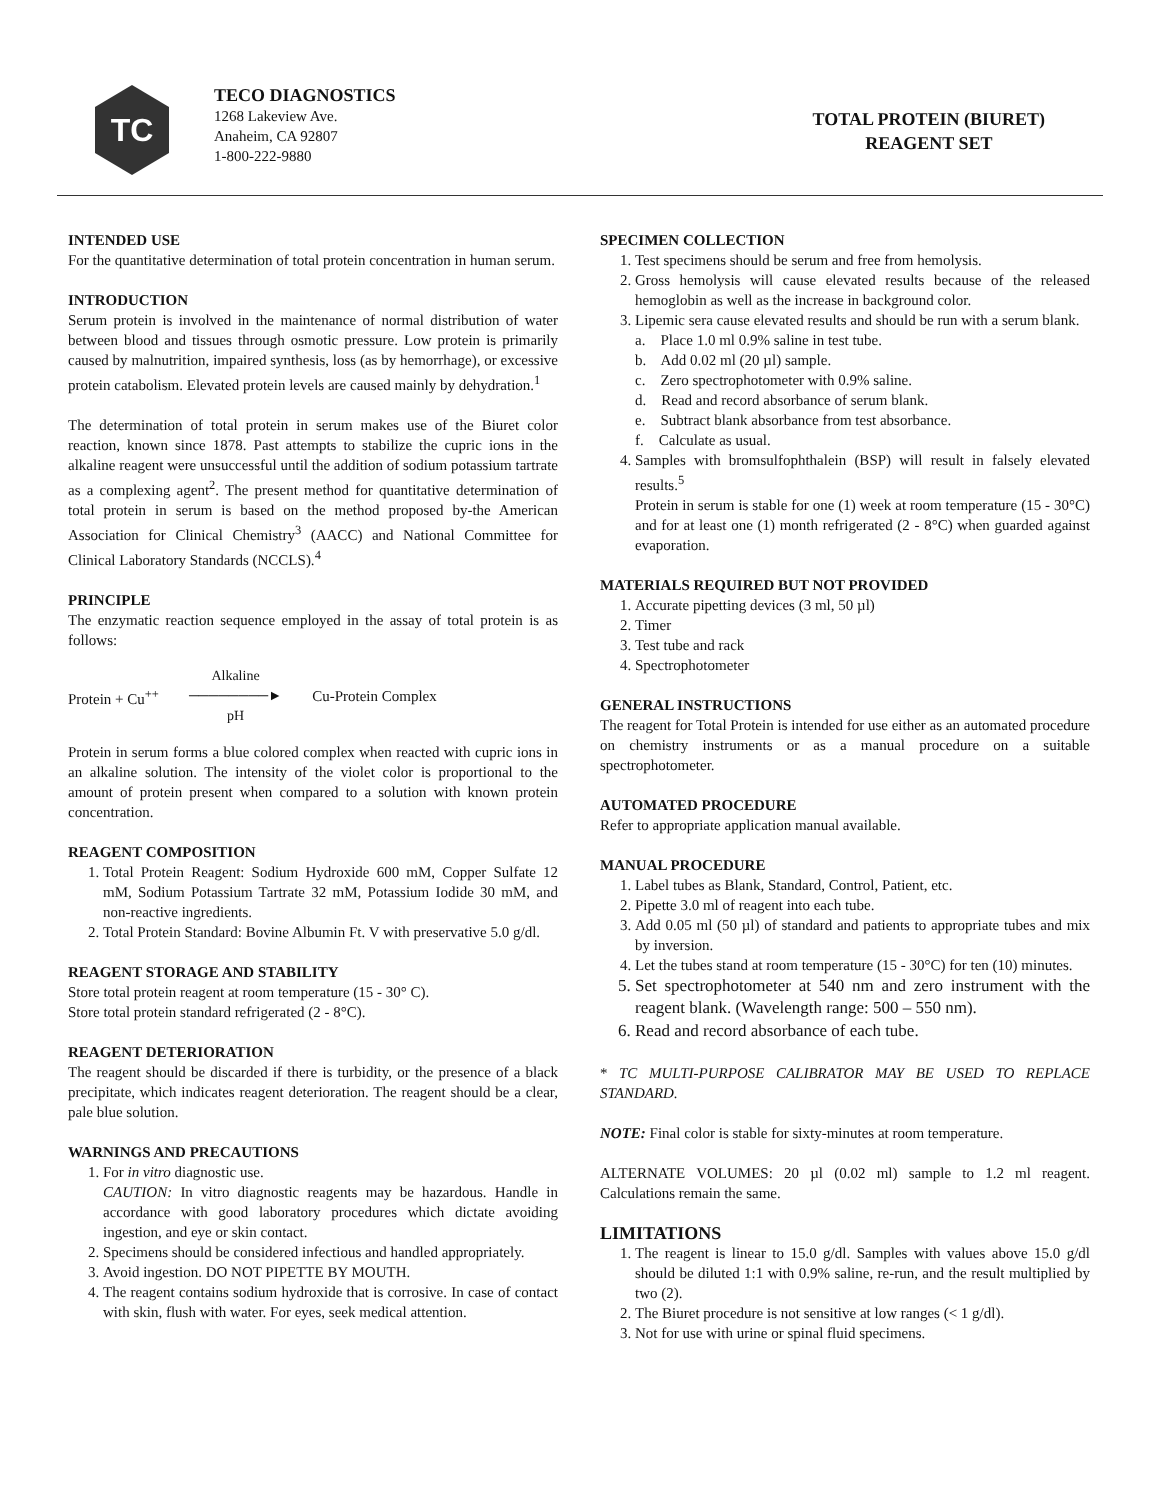TC
TECO DIAGNOSTICS
1268 Lakeview Ave.
Anaheim, CA 92807
1-800-222-9880
TOTAL PROTEIN (BIURET)
REAGENT SET
INTENDED USE
For the quantitative determination of total protein concentration in human serum.
INTRODUCTION
Serum protein is involved in the maintenance of normal distribution of water between blood and tissues through osmotic pressure. Low protein is primarily caused by malnutrition, impaired synthesis, loss (as by hemorrhage), or excessive protein catabolism. Elevated protein levels are caused mainly by dehydration.<sup>1</sup>
The determination of total protein in serum makes use of the Biuret color reaction, known since 1878. Past attempts to stabilize the cupric ions in the alkaline reagent were unsuccessful until the addition of sodium potassium tartrate as a complexing agent<sup>2</sup>. The present method for quantitative determination of total protein in serum is based on the method proposed by-the American Association for Clinical Chemistry<sup>3</sup> (AACC) and National Committee for Clinical Laboratory Standards (NCCLS).<sup>4</sup>
PRINCIPLE
The enzymatic reaction sequence employed in the assay of total protein is as follows:
Protein + Cu<sup>++</sup> Alkaline
────────►
pH Cu-Protein Complex
Protein in serum forms a blue colored complex when reacted with cupric ions in an alkaline solution. The intensity of the violet color is proportional to the amount of protein present when compared to a solution with known protein concentration.
REAGENT COMPOSITION
1. Total Protein Reagent: Sodium Hydroxide 600 mM, Copper Sulfate 12 mM, Sodium Potassium Tartrate 32 mM, Potassium Iodide 30 mM, and non-reactive ingredients.
2. Total Protein Standard: Bovine Albumin Ft. V with preservative 5.0 g/dl.
REAGENT STORAGE AND STABILITY
Store total protein reagent at room temperature (15 - 30° C).
Store total protein standard refrigerated (2 - 8°C).
REAGENT DETERIORATION
The reagent should be discarded if there is turbidity, or the presence of a black precipitate, which indicates reagent deterioration. The reagent should be a clear, pale blue solution.
WARNINGS AND PRECAUTIONS
1. For in vitro diagnostic use.
CAUTION: In vitro diagnostic reagents may be hazardous. Handle in accordance with good laboratory procedures which dictate avoiding ingestion, and eye or skin contact.
2. Specimens should be considered infectious and handled appropriately.
3. Avoid ingestion. DO NOT PIPETTE BY MOUTH.
4. The reagent contains sodium hydroxide that is corrosive. In case of contact with skin, flush with water. For eyes, seek medical attention.
SPECIMEN COLLECTION
1. Test specimens should be serum and free from hemolysis.
2. Gross hemolysis will cause elevated results because of the released hemoglobin as well as the increase in background color.
3. Lipemic sera cause elevated results and should be run with a serum blank.
a. Place 1.0 ml 0.9% saline in test tube.
b. Add 0.02 ml (20 µl) sample.
c. Zero spectrophotometer with 0.9% saline.
d. Read and record absorbance of serum blank.
e. Subtract blank absorbance from test absorbance.
f. Calculate as usual.
4. Samples with bromsulfophthalein (BSP) will result in falsely elevated results.<sup>5</sup>
Protein in serum is stable for one (1) week at room temperature (15 - 30°C) and for at least one (1) month refrigerated (2 - 8°C) when guarded against evaporation.
MATERIALS REQUIRED BUT NOT PROVIDED
1. Accurate pipetting devices (3 ml, 50 µl)
2. Timer
3. Test tube and rack
4. Spectrophotometer
GENERAL INSTRUCTIONS
The reagent for Total Protein is intended for use either as an automated procedure on chemistry instruments or as a manual procedure on a suitable spectrophotometer.
AUTOMATED PROCEDURE
Refer to appropriate application manual available.
MANUAL PROCEDURE
1. Label tubes as Blank, Standard, Control, Patient, etc.
2. Pipette 3.0 ml of reagent into each tube.
3. Add 0.05 ml (50 µl) of standard and patients to appropriate tubes and mix by inversion.
4. Let the tubes stand at room temperature (15 - 30°C) for ten (10) minutes.
5. Set spectrophotometer at 540 nm and zero instrument with the reagent blank. (Wavelength range: 500 – 550 nm).
6. Read and record absorbance of each tube.
* TC MULTI-PURPOSE CALIBRATOR MAY BE USED TO REPLACE STANDARD.
NOTE: Final color is stable for sixty-minutes at room temperature.
ALTERNATE VOLUMES: 20 µl (0.02 ml) sample to 1.2 ml reagent. Calculations remain the same.
LIMITATIONS
1. The reagent is linear to 15.0 g/dl. Samples with values above 15.0 g/dl should be diluted 1:1 with 0.9% saline, re-run, and the result multiplied by two (2).
2. The Biuret procedure is not sensitive at low ranges (< 1 g/dl).
3. Not for use with urine or spinal fluid specimens.